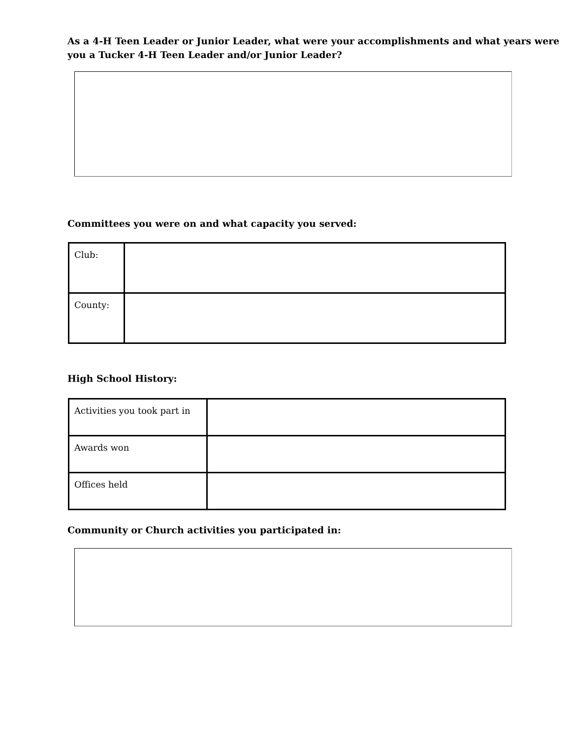As a 4-H Teen Leader or Junior Leader, what were your accomplishments and what years were you a Tucker 4-H Teen Leader and/or Junior Leader?
Committees you were on and what capacity you served:
| Club: | |
| County: | |
High School History:
| Activities you took part in | |
| Awards won | |
| Offices held | |
Community or Church activities you participated in: